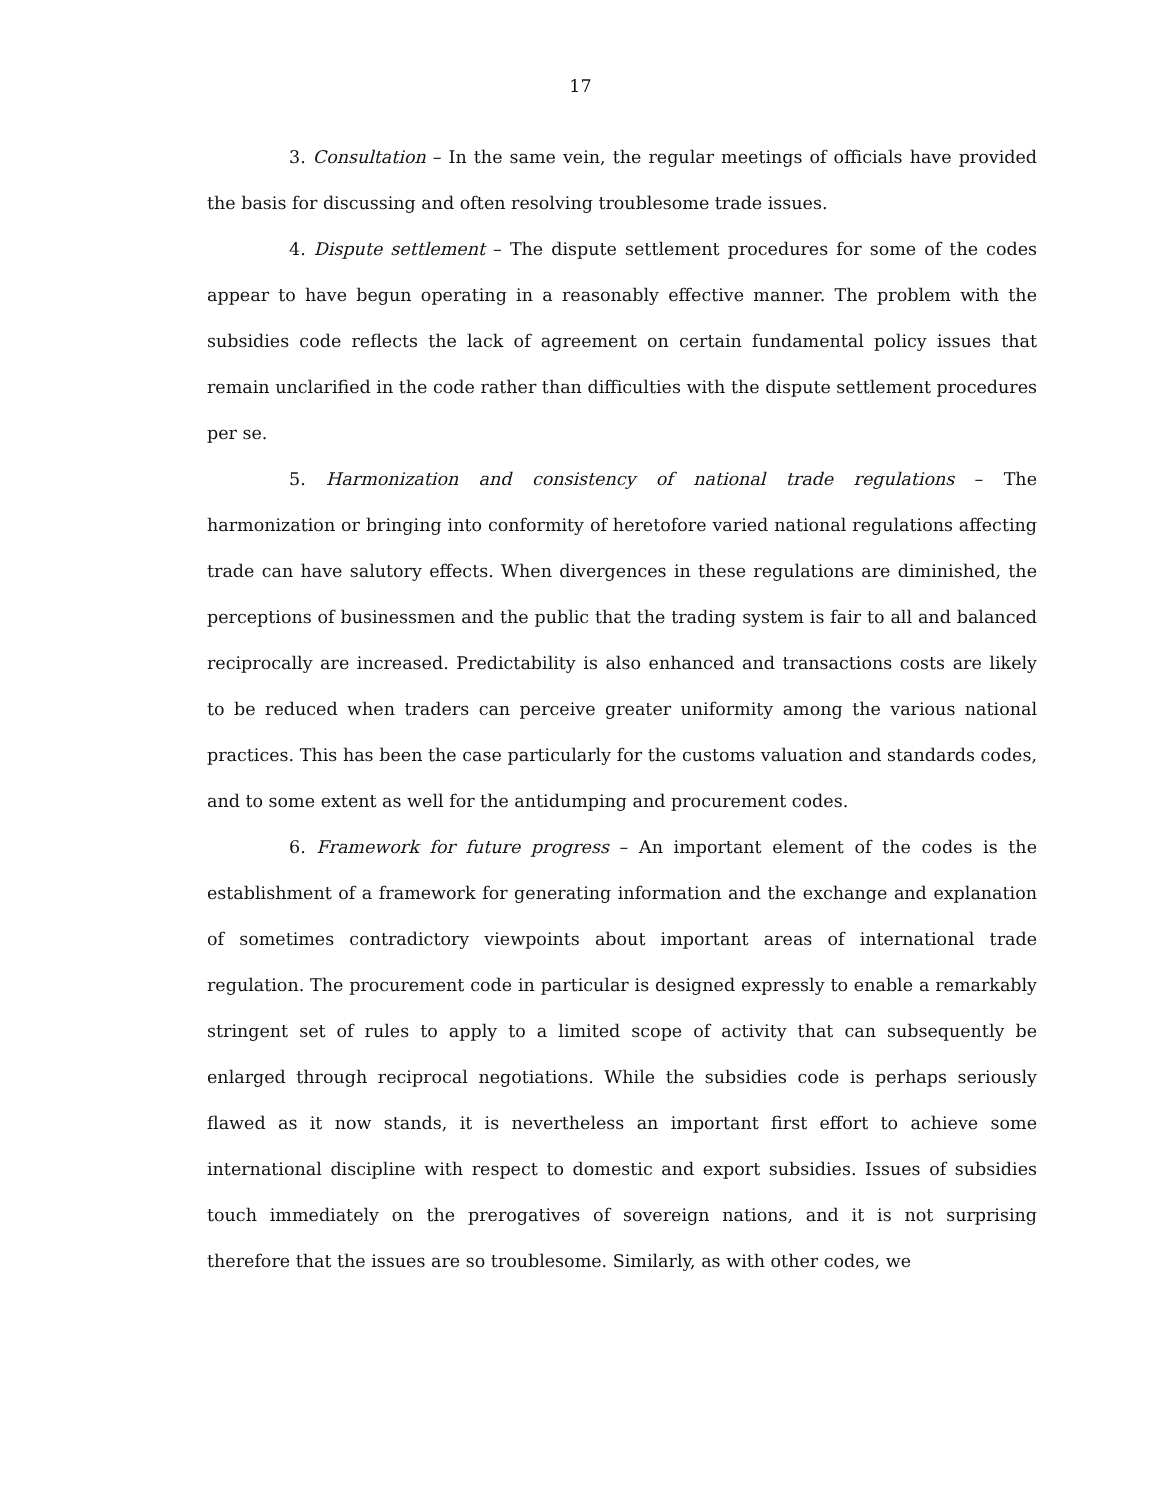17
3. Consultation – In the same vein, the regular meetings of officials have provided the basis for discussing and often resolving troublesome trade issues.
4. Dispute settlement – The dispute settlement procedures for some of the codes appear to have begun operating in a reasonably effective manner. The problem with the subsidies code reflects the lack of agreement on certain fundamental policy issues that remain unclarified in the code rather than difficulties with the dispute settlement procedures per se.
5. Harmonization and consistency of national trade regulations – The harmonization or bringing into conformity of heretofore varied national regulations affecting trade can have salutory effects. When divergences in these regulations are diminished, the perceptions of businessmen and the public that the trading system is fair to all and balanced reciprocally are increased. Predictability is also enhanced and transactions costs are likely to be reduced when traders can perceive greater uniformity among the various national practices. This has been the case particularly for the customs valuation and standards codes, and to some extent as well for the antidumping and procurement codes.
6. Framework for future progress – An important element of the codes is the establishment of a framework for generating information and the exchange and explanation of sometimes contradictory viewpoints about important areas of international trade regulation. The procurement code in particular is designed expressly to enable a remarkably stringent set of rules to apply to a limited scope of activity that can subsequently be enlarged through reciprocal negotiations. While the subsidies code is perhaps seriously flawed as it now stands, it is nevertheless an important first effort to achieve some international discipline with respect to domestic and export subsidies. Issues of subsidies touch immediately on the prerogatives of sovereign nations, and it is not surprising therefore that the issues are so troublesome. Similarly, as with other codes, we